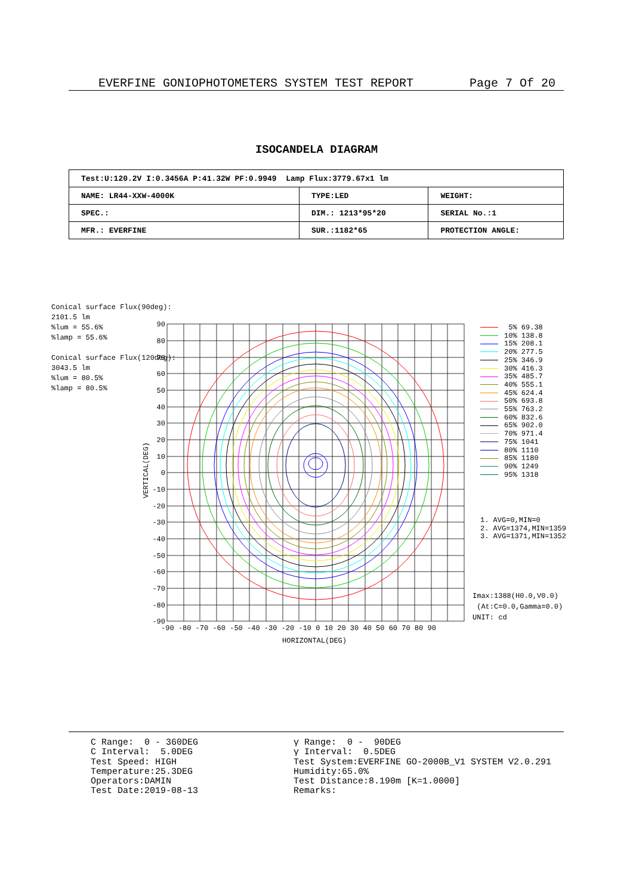EVERFINE GONIOPHOTOMETERS SYSTEM TEST REPORT Page 7 Of 20
ISOCANDELA DIAGRAM
| Test:U:120.2V I:0.3456A P:41.32W PF:0.9949 Lamp Flux:3779.67x1 lm | | |
| NAME: LR44-XXW-4000K | TYPE:LED | WEIGHT: |
| SPEC.: | DIM.: 1213*95*20 | SERIAL No.:1 |
| MFR.: EVERFINE | SUR.:1182*65 | PROTECTION ANGLE: |
Conical surface Flux(90deg):
2101.5 lm
%lum = 55.6%
%lamp = 55.6%
Conical surface Flux(120deg):
3043.5 lm
%lum = 80.5%
%lamp = 80.5%
90
80
70
60
50
40
30
20
10
0
-10
-20
-30
-40
-50
-60
-70
-80
-90
-90 -80 -70 -60 -50 -40 -30 -20 -10 0 10 20 30 40 50 60 70 80 90
HORIZONTAL(DEG)
VERTICAL(DEG)
5% 69.38
10% 138.8
15% 208.1
20% 277.5
25% 346.9
30% 416.3
35% 485.7
40% 555.1
45% 624.4
50% 693.8
55% 763.2
60% 832.6
65% 902.0
70% 971.4
75% 1041
80% 1110
85% 1180
90% 1249
95% 1318
1. AVG=0,MIN=0
2. AVG=1374,MIN=1359
3. AVG=1371,MIN=1352
Imax:1388(H0.0,V0.0)
(At:C=0.0,Gamma=0.0)
UNIT: cd
C Range: 0 - 360DEG C Interval: 5.0DEG Test Speed: HIGH Temperature:25.3DEG Operators:DAMIN Test Date:2019-08-13
γ Range: 0 - 90DEG γ Interval: 0.5DEG Test System:EVERFINE GO-2000B_V1 SYSTEM V2.0.291 Humidity:65.0% Test Distance:8.190m [K=1.0000] Remarks: